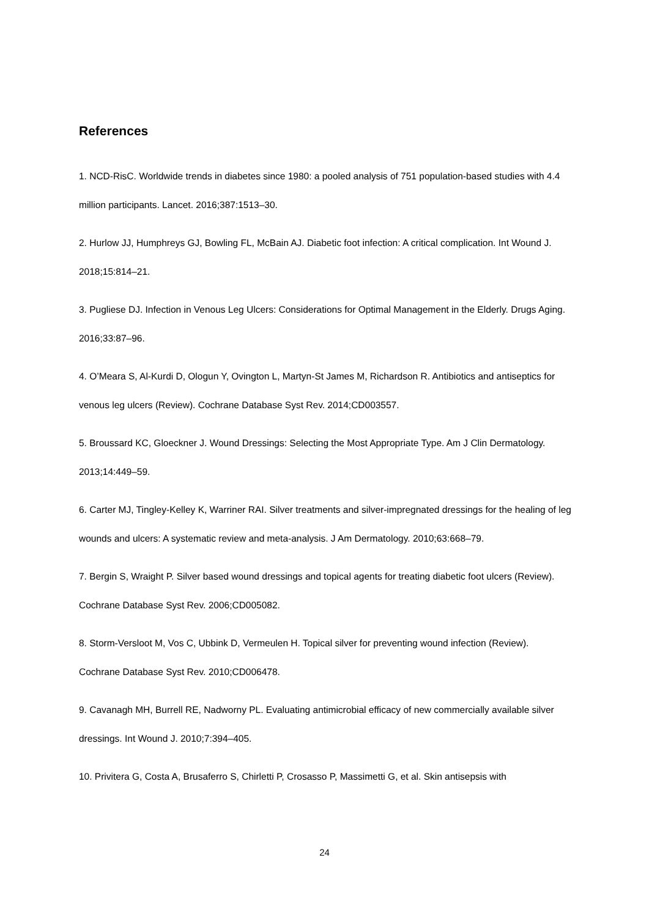References
1. NCD-RisC. Worldwide trends in diabetes since 1980: a pooled analysis of 751 population-based studies with 4.4 million participants. Lancet. 2016;387:1513–30.
2. Hurlow JJ, Humphreys GJ, Bowling FL, McBain AJ. Diabetic foot infection: A critical complication. Int Wound J. 2018;15:814–21.
3. Pugliese DJ. Infection in Venous Leg Ulcers: Considerations for Optimal Management in the Elderly. Drugs Aging. 2016;33:87–96.
4. O’Meara S, Al-Kurdi D, Ologun Y, Ovington L, Martyn-St James M, Richardson R. Antibiotics and antiseptics for venous leg ulcers (Review). Cochrane Database Syst Rev. 2014;CD003557.
5. Broussard KC, Gloeckner J. Wound Dressings: Selecting the Most Appropriate Type. Am J Clin Dermatology. 2013;14:449–59.
6. Carter MJ, Tingley-Kelley K, Warriner RAI. Silver treatments and silver-impregnated dressings for the healing of leg wounds and ulcers: A systematic review and meta-analysis. J Am Dermatology. 2010;63:668–79.
7. Bergin S, Wraight P. Silver based wound dressings and topical agents for treating diabetic foot ulcers (Review). Cochrane Database Syst Rev. 2006;CD005082.
8. Storm-Versloot M, Vos C, Ubbink D, Vermeulen H. Topical silver for preventing wound infection (Review). Cochrane Database Syst Rev. 2010;CD006478.
9. Cavanagh MH, Burrell RE, Nadworny PL. Evaluating antimicrobial efficacy of new commercially available silver dressings. Int Wound J. 2010;7:394–405.
10. Privitera G, Costa A, Brusaferro S, Chirletti P, Crosasso P, Massimetti G, et al. Skin antisepsis with
24